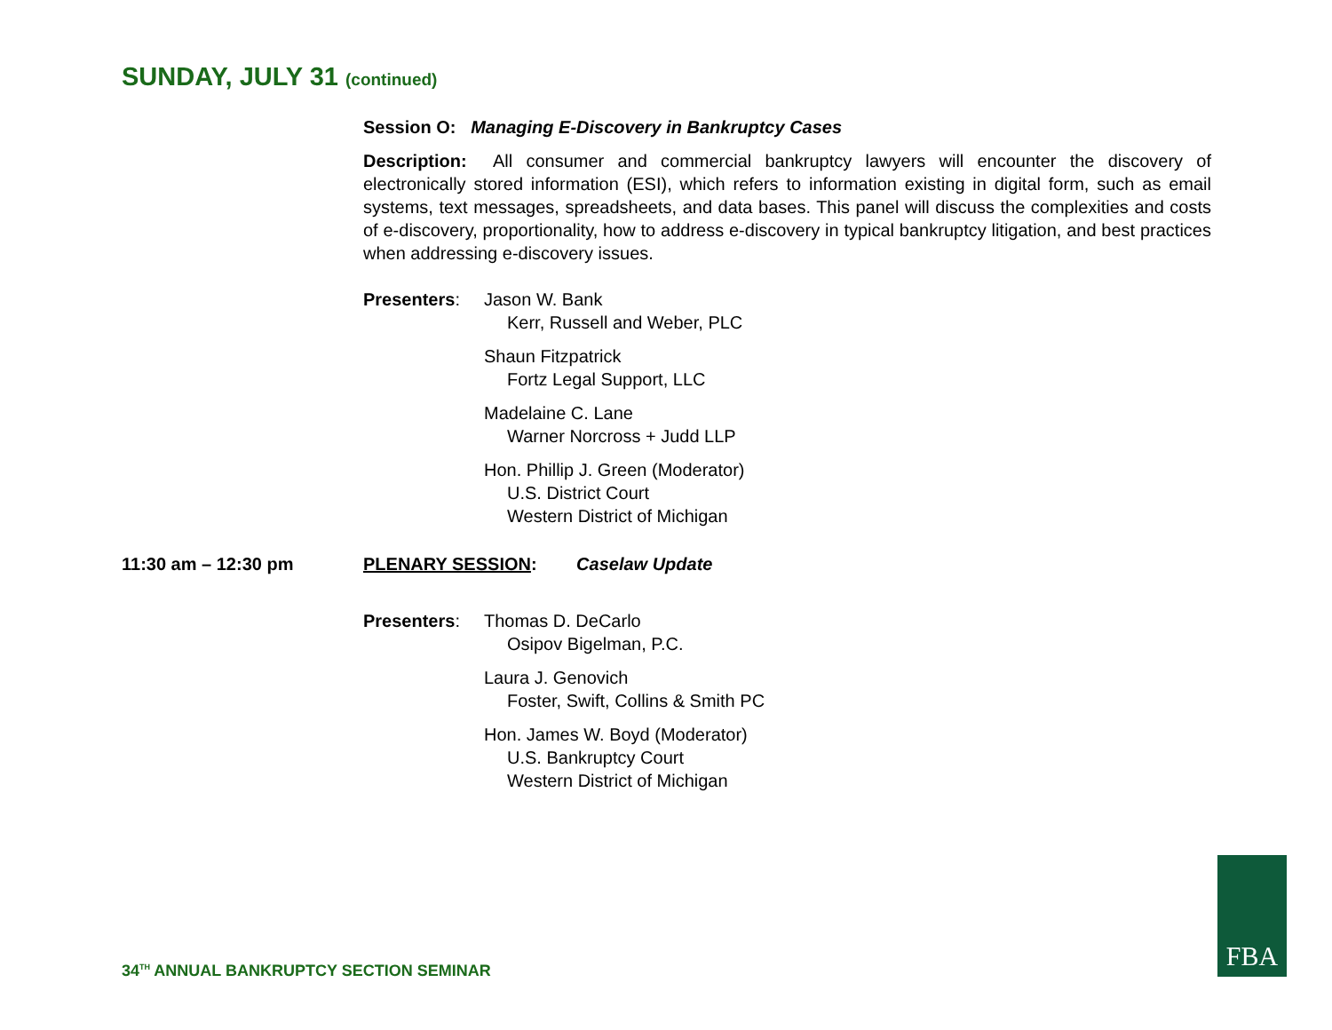SUNDAY, JULY 31 (continued)
Session O: Managing E-Discovery in Bankruptcy Cases
Description: All consumer and commercial bankruptcy lawyers will encounter the discovery of electronically stored information (ESI), which refers to information existing in digital form, such as email systems, text messages, spreadsheets, and data bases. This panel will discuss the complexities and costs of e-discovery, proportionality, how to address e-discovery in typical bankruptcy litigation, and best practices when addressing e-discovery issues.
Presenters: Jason W. Bank
Kerr, Russell and Weber, PLC
Shaun Fitzpatrick
Fortz Legal Support, LLC
Madelaine C. Lane
Warner Norcross + Judd LLP
Hon. Phillip J. Green (Moderator)
U.S. District Court
Western District of Michigan
11:30 am – 12:30 pm PLENARY SESSION: Caselaw Update
Presenters: Thomas D. DeCarlo
Osipov Bigelman, P.C.
Laura J. Genovich
Foster, Swift, Collins & Smith PC
Hon. James W. Boyd (Moderator)
U.S. Bankruptcy Court
Western District of Michigan
34<sup>TH</sup> ANNUAL BANKRUPTCY SECTION SEMINAR
FBA